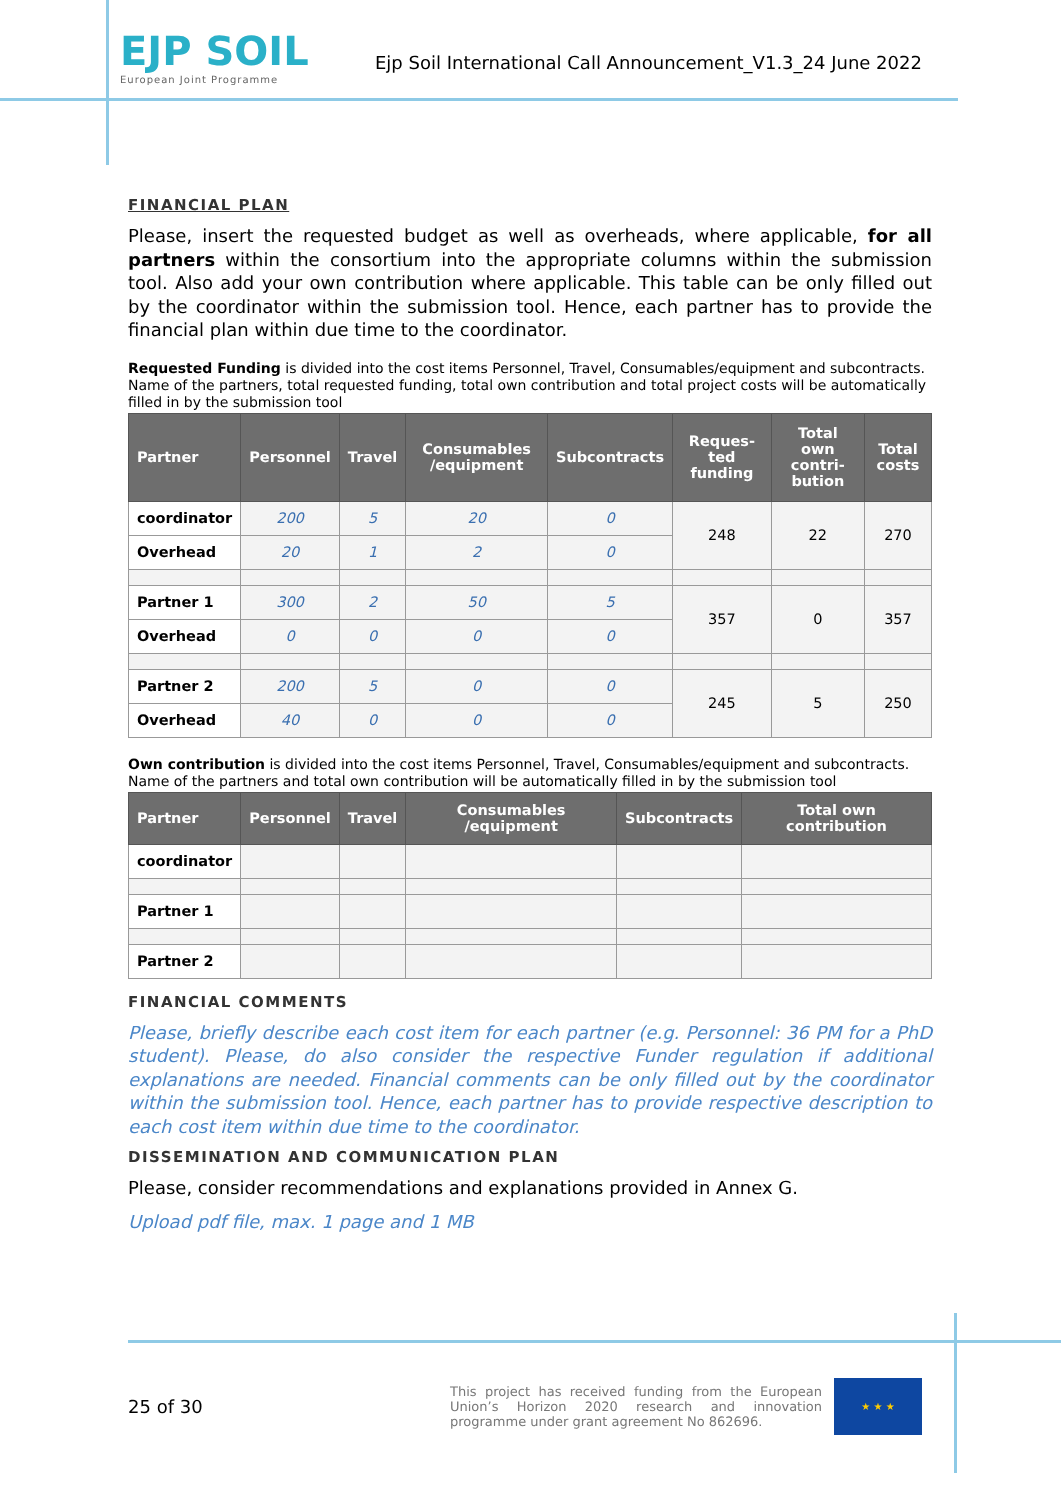EJP SOIL
European Joint Programme
Ejp Soil International Call Announcement_V1.3_24 June 2022
FINANCIAL PLAN
Please, insert the requested budget as well as overheads, where applicable, for all partners within the consortium into the appropriate columns within the submission tool. Also add your own contribution where applicable. This table can be only filled out by the coordinator within the submission tool. Hence, each partner has to provide the financial plan within due time to the coordinator.
Requested Funding is divided into the cost items Personnel, Travel, Consumables/equipment and subcontracts. Name of the partners, total requested funding, total own contribution and total project costs will be automatically filled in by the submission tool
| Partner | Personnel | Travel | Consumables /equipment | Subcontracts | Reques-ted funding | Total own contri-bution | Total costs |
| --- | --- | --- | --- | --- | --- | --- | --- |
| coordinator | 200 | 5 | 20 | 0 | 248 | 22 | 270 |
| Overhead | 20 | 1 | 2 | 0 | | | |
| Partner 1 | 300 | 2 | 50 | 5 | 357 | 0 | 357 |
| Overhead | 0 | 0 | 0 | 0 | | | |
| Partner 2 | 200 | 5 | 0 | 0 | 245 | 5 | 250 |
| Overhead | 40 | 0 | 0 | 0 | | | |
Own contribution is divided into the cost items Personnel, Travel, Consumables/equipment and subcontracts. Name of the partners and total own contribution will be automatically filled in by the submission tool
| Partner | Personnel | Travel | Consumables /equipment | Subcontracts | Total own contribution |
| --- | --- | --- | --- | --- | --- |
| coordinator | | | | | |
| Partner 1 | | | | | |
| Partner 2 | | | | | |
FINANCIAL COMMENTS
Please, briefly describe each cost item for each partner (e.g. Personnel: 36 PM for a PhD student). Please, do also consider the respective Funder regulation if additional explanations are needed. Financial comments can be only filled out by the coordinator within the submission tool. Hence, each partner has to provide respective description to each cost item within due time to the coordinator.
DISSEMINATION AND COMMUNICATION PLAN
Please, consider recommendations and explanations provided in Annex G.
Upload pdf file, max. 1 page and 1 MB
25 of 30
This project has received funding from the European Union’s Horizon 2020 research and innovation programme under grant agreement No 862696.
★ ★ ★